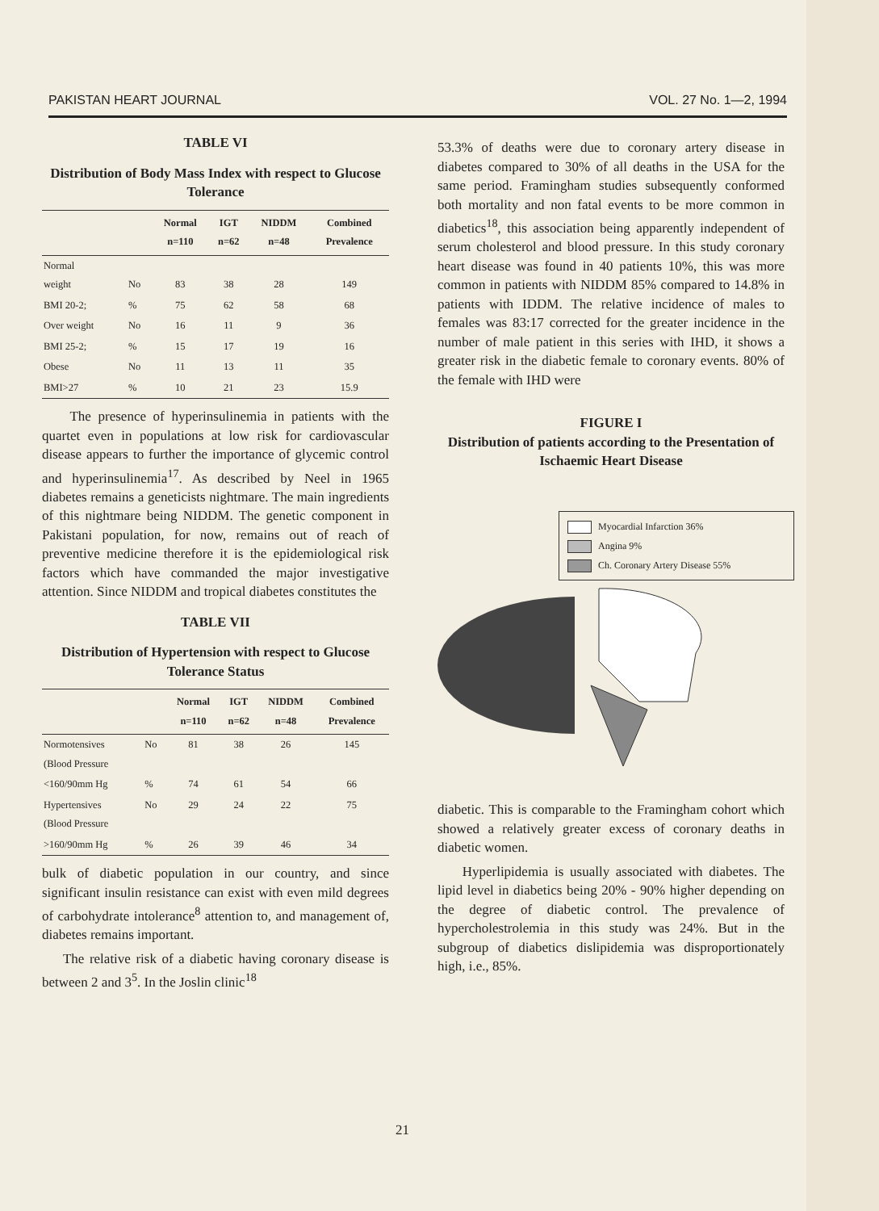PAKISTAN HEART JOURNAL VOL. 27 No. 1—2, 1994
TABLE VI
Distribution of Body Mass Index with respect to Glucose Tolerance
| | | Normal n=110 | IGT n=62 | NIDDM n=48 | Combined Prevalence |
| --- | --- | --- | --- | --- | --- |
| Normal weight | No | 83 | 38 | 28 | 149 |
| BMI 20-2; | % | 75 | 62 | 58 | 68 |
| Over weight | No | 16 | 11 | 9 | 36 |
| BMI 25-2; | % | 15 | 17 | 19 | 16 |
| Obese | No | 11 | 13 | 11 | 35 |
| BMI>27 | % | 10 | 21 | 23 | 15.9 |
The presence of hyperinsulinemia in patients with the quartet even in populations at low risk for cardiovascular disease appears to further the importance of glycemic control and hyperinsulinemia<sup>17</sup>. As described by Neel in 1965 diabetes remains a geneticists nightmare. The main ingredients of this nightmare being NIDDM. The genetic component in Pakistani population, for now, remains out of reach of preventive medicine therefore it is the epidemiological risk factors which have commanded the major investigative attention. Since NIDDM and tropical diabetes constitutes the
TABLE VII
Distribution of Hypertension with respect to Glucose Tolerance Status
| | | Normal n=110 | IGT n=62 | NIDDM n=48 | Combined Prevalence |
| --- | --- | --- | --- | --- | --- |
| Normotensives (Blood Pressure | No | 81 | 38 | 26 | 145 |
| <160/90mm Hg | % | 74 | 61 | 54 | 66 |
| Hypertensives (Blood Pressure | No | 29 | 24 | 22 | 75 |
| >160/90mm Hg | % | 26 | 39 | 46 | 34 |
bulk of diabetic population in our country, and since significant insulin resistance can exist with even mild degrees of carbohydrate intolerance<sup>8</sup> attention to, and management of, diabetes remains important.
The relative risk of a diabetic having coronary disease is between 2 and 3<sup>5</sup>. In the Joslin clinic<sup>18</sup>
53.3% of deaths were due to coronary artery disease in diabetes compared to 30% of all deaths in the USA for the same period. Framingham studies subsequently conformed both mortality and non fatal events to be more common in diabetics<sup>18</sup>, this association being apparently independent of serum cholesterol and blood pressure. In this study coronary heart disease was found in 40 patients 10%, this was more common in patients with NIDDM 85% compared to 14.8% in patients with IDDM. The relative incidence of males to females was 83:17 corrected for the greater incidence in the number of male patient in this series with IHD, it shows a greater risk in the diabetic female to coronary events. 80% of the female with IHD were
FIGURE I
Distribution of patients according to the Presentation of Ischaemic Heart Disease
Myocardial Infarction 36%
Angina 9%
Ch. Coronary Artery Disease 55%
diabetic. This is comparable to the Framingham cohort which showed a relatively greater excess of coronary deaths in diabetic women.
Hyperlipidemia is usually associated with diabetes. The lipid level in diabetics being 20% - 90% higher depending on the degree of diabetic control. The prevalence of hypercholestrolemia in this study was 24%. But in the subgroup of diabetics dislipidemia was disproportionately high, i.e., 85%.
21